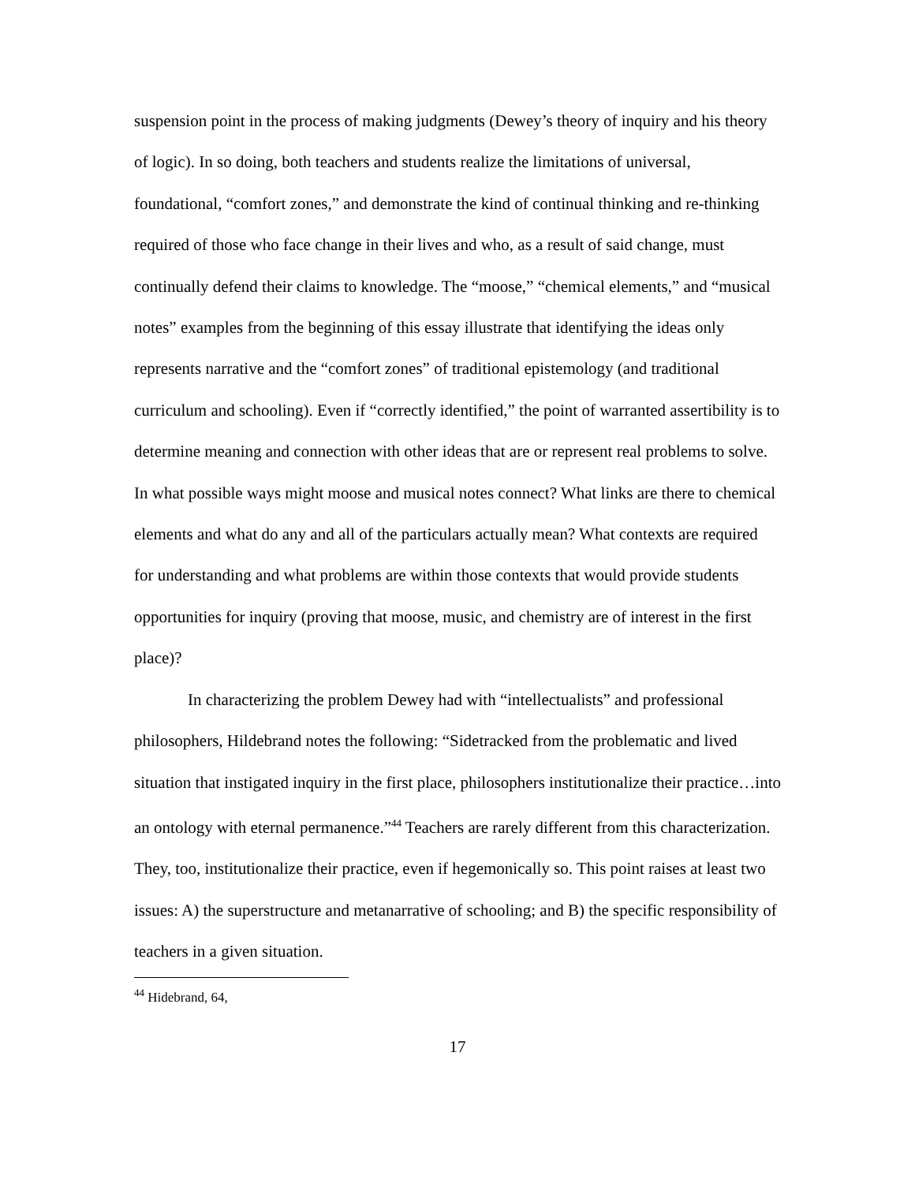suspension point in the process of making judgments (Dewey’s theory of inquiry and his theory of logic). In so doing, both teachers and students realize the limitations of universal, foundational, “comfort zones,” and demonstrate the kind of continual thinking and re-thinking required of those who face change in their lives and who, as a result of said change, must continually defend their claims to knowledge. The “moose,” “chemical elements,” and “musical notes” examples from the beginning of this essay illustrate that identifying the ideas only represents narrative and the “comfort zones” of traditional epistemology (and traditional curriculum and schooling). Even if “correctly identified,” the point of warranted assertibility is to determine meaning and connection with other ideas that are or represent real problems to solve. In what possible ways might moose and musical notes connect? What links are there to chemical elements and what do any and all of the particulars actually mean? What contexts are required for understanding and what problems are within those contexts that would provide students opportunities for inquiry (proving that moose, music, and chemistry are of interest in the first place)?
In characterizing the problem Dewey had with “intellectualists” and professional philosophers, Hildebrand notes the following: “Sidetracked from the problematic and lived situation that instigated inquiry in the first place, philosophers institutionalize their practice…into an ontology with eternal permanence.”<sup>44</sup> Teachers are rarely different from this characterization. They, too, institutionalize their practice, even if hegemonically so. This point raises at least two issues: A) the superstructure and metanarrative of schooling; and B) the specific responsibility of teachers in a given situation.
<sup>44</sup> Hidebrand, 64,
17